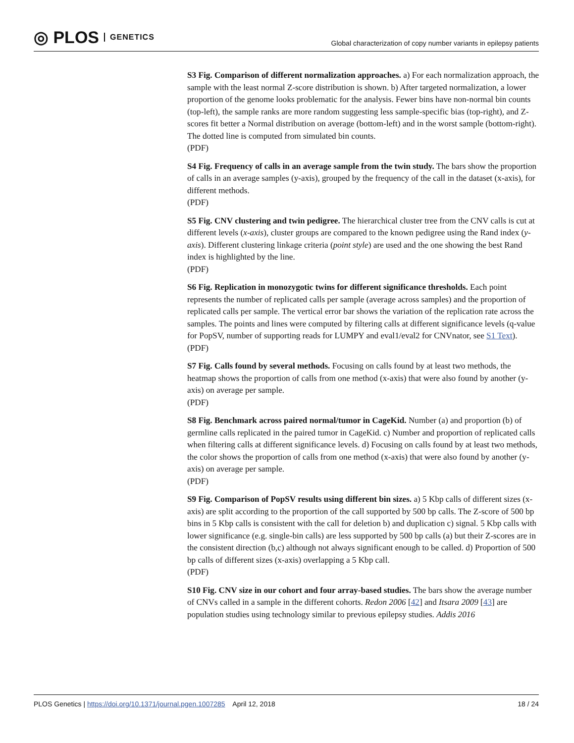◎ PLOS GENETICS
Global characterization of copy number variants in epilepsy patients
S3 Fig. Comparison of different normalization approaches. a) For each normalization approach, the sample with the least normal Z-score distribution is shown. b) After targeted normalization, a lower proportion of the genome looks problematic for the analysis. Fewer bins have non-normal bin counts (top-left), the sample ranks are more random suggesting less sample-specific bias (top-right), and Z-scores fit better a Normal distribution on average (bottom-left) and in the worst sample (bottom-right). The dotted line is computed from simulated bin counts.
(PDF)
S4 Fig. Frequency of calls in an average sample from the twin study. The bars show the proportion of calls in an average samples (y-axis), grouped by the frequency of the call in the dataset (x-axis), for different methods.
(PDF)
S5 Fig. CNV clustering and twin pedigree. The hierarchical cluster tree from the CNV calls is cut at different levels (x-axis), cluster groups are compared to the known pedigree using the Rand index (y-axis). Different clustering linkage criteria (point style) are used and the one showing the best Rand index is highlighted by the line.
(PDF)
S6 Fig. Replication in monozygotic twins for different significance thresholds. Each point represents the number of replicated calls per sample (average across samples) and the proportion of replicated calls per sample. The vertical error bar shows the variation of the replication rate across the samples. The points and lines were computed by filtering calls at different significance levels (q-value for PopSV, number of supporting reads for LUMPY and eval1/eval2 for CNVnator, see S1 Text).
(PDF)
S7 Fig. Calls found by several methods. Focusing on calls found by at least two methods, the heatmap shows the proportion of calls from one method (x-axis) that were also found by another (y-axis) on average per sample.
(PDF)
S8 Fig. Benchmark across paired normal/tumor in CageKid. Number (a) and proportion (b) of germline calls replicated in the paired tumor in CageKid. c) Number and proportion of replicated calls when filtering calls at different significance levels. d) Focusing on calls found by at least two methods, the color shows the proportion of calls from one method (x-axis) that were also found by another (y-axis) on average per sample.
(PDF)
S9 Fig. Comparison of PopSV results using different bin sizes. a) 5 Kbp calls of different sizes (x-axis) are split according to the proportion of the call supported by 500 bp calls. The Z-score of 500 bp bins in 5 Kbp calls is consistent with the call for deletion b) and duplication c) signal. 5 Kbp calls with lower significance (e.g. single-bin calls) are less supported by 500 bp calls (a) but their Z-scores are in the consistent direction (b,c) although not always significant enough to be called. d) Proportion of 500 bp calls of different sizes (x-axis) overlapping a 5 Kbp call.
(PDF)
S10 Fig. CNV size in our cohort and four array-based studies. The bars show the average number of CNVs called in a sample in the different cohorts. Redon 2006 [42] and Itsara 2009 [43] are population studies using technology similar to previous epilepsy studies. Addis 2016
PLOS Genetics | https://doi.org/10.1371/journal.pgen.1007285 April 12, 2018
18 / 24